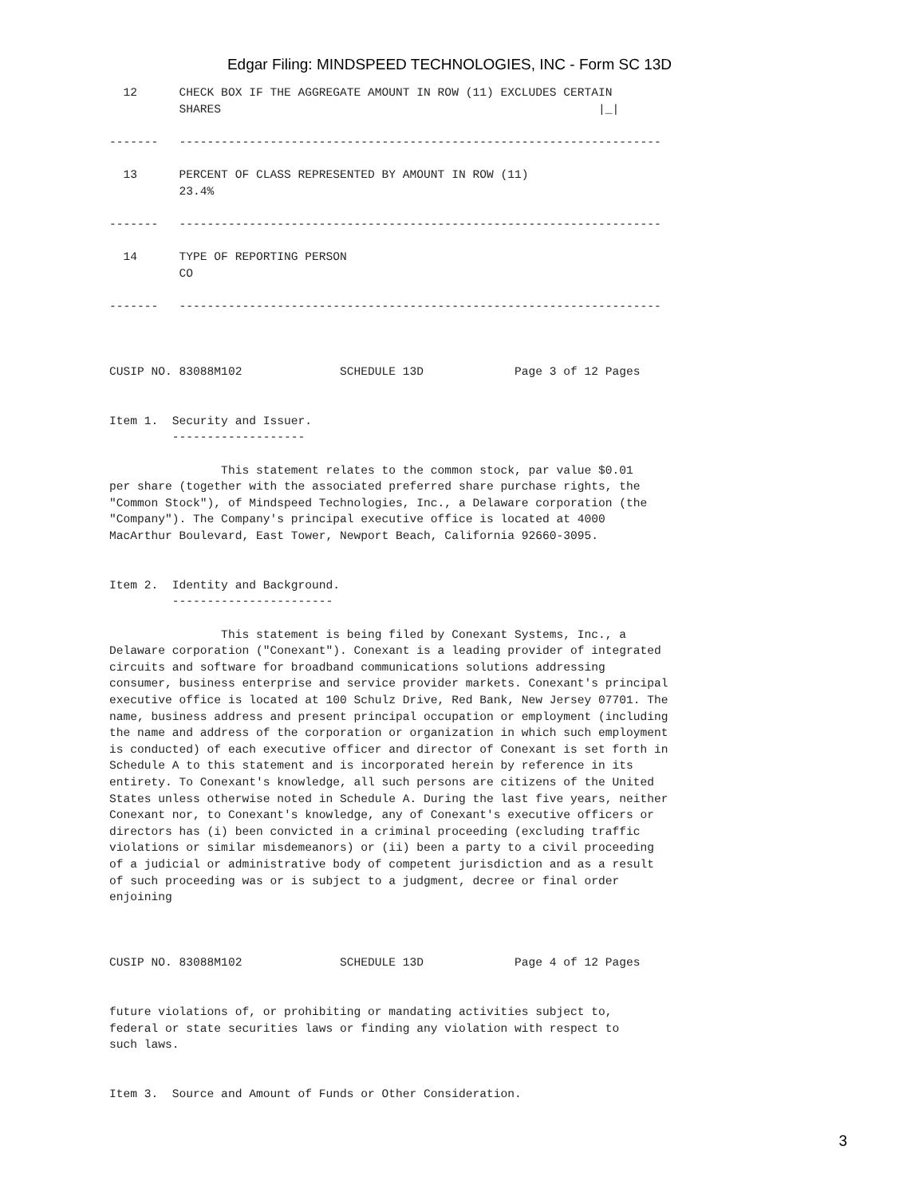Edgar Filing: MINDSPEED TECHNOLOGIES, INC - Form SC 13D
  12      CHECK BOX IF THE AGGREGATE AMOUNT IN ROW (11) EXCLUDES CERTAIN
          SHARES                                                      |_|

-------   ---------------------------------------------------------------------

  13      PERCENT OF CLASS REPRESENTED BY AMOUNT IN ROW (11)
          23.4%

-------   ---------------------------------------------------------------------

  14      TYPE OF REPORTING PERSON
          CO

-------   ---------------------------------------------------------------------



CUSIP NO. 83088M102              SCHEDULE 13D             Page 3 of 12 Pages


Item 1.  Security and Issuer.
         -------------------

                This statement relates to the common stock, par value $0.01
per share (together with the associated preferred share purchase rights, the
"Common Stock"), of Mindspeed Technologies, Inc., a Delaware corporation (the
"Company"). The Company's principal executive office is located at 4000
MacArthur Boulevard, East Tower, Newport Beach, California 92660-3095.


Item 2.  Identity and Background.
         -----------------------

                This statement is being filed by Conexant Systems, Inc., a
Delaware corporation ("Conexant"). Conexant is a leading provider of integrated
circuits and software for broadband communications solutions addressing
consumer, business enterprise and service provider markets. Conexant's principal
executive office is located at 100 Schulz Drive, Red Bank, New Jersey 07701. The
name, business address and present principal occupation or employment (including
the name and address of the corporation or organization in which such employment
is conducted) of each executive officer and director of Conexant is set forth in
Schedule A to this statement and is incorporated herein by reference in its
entirety. To Conexant's knowledge, all such persons are citizens of the United
States unless otherwise noted in Schedule A. During the last five years, neither
Conexant nor, to Conexant's knowledge, any of Conexant's executive officers or
directors has (i) been convicted in a criminal proceeding (excluding traffic
violations or similar misdemeanors) or (ii) been a party to a civil proceeding
of a judicial or administrative body of competent jurisdiction and as a result
of such proceeding was or is subject to a judgment, decree or final order
enjoining



CUSIP NO. 83088M102              SCHEDULE 13D             Page 4 of 12 Pages


future violations of, or prohibiting or mandating activities subject to,
federal or state securities laws or finding any violation with respect to
such laws.


Item 3.  Source and Amount of Funds or Other Consideration.
3